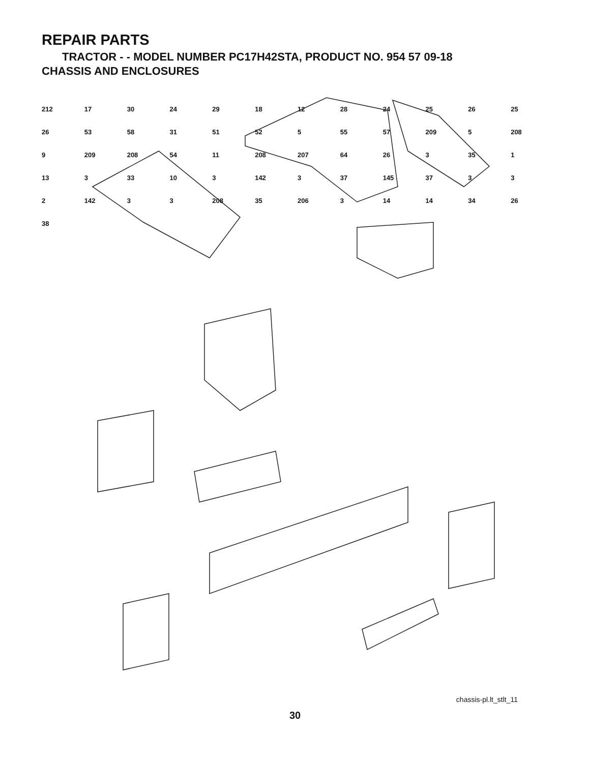REPAIR PARTS
TRACTOR - - MODEL NUMBER PC17H42STA, PRODUCT NO. 954 57 09-18
CHASSIS AND ENCLOSURES
212 17 30 24 29 18 12 28 24 25 26 25 26 53 58 31 51 52 5 55 57 209 5 208 9 209 208 54 11 208 207 64 26 3 35 1 13 3 33 10 3 142 3 37 145 37 3 3 2 142 3 3 208 35 206 3 14 14 34 26 38
chassis-pl.lt_stlt_11
30